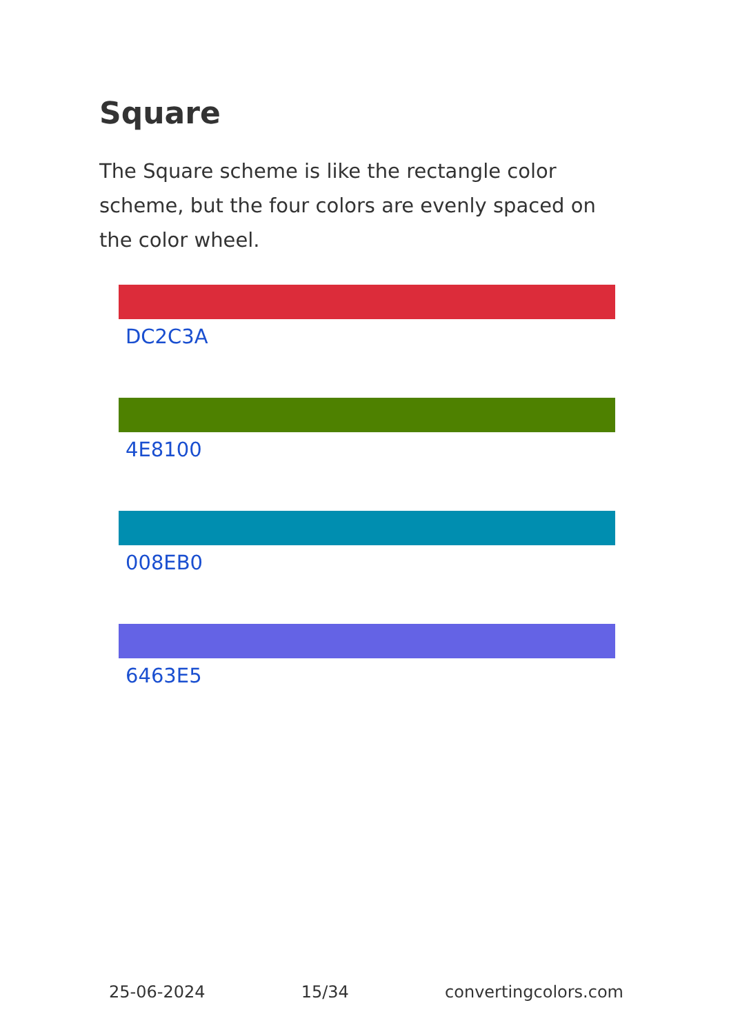Square
The Square scheme is like the rectangle color scheme, but the four colors are evenly spaced on the color wheel.
DC2C3A
4E8100
008EB0
6463E5
25-06-2024 15/34 convertingcolors.com